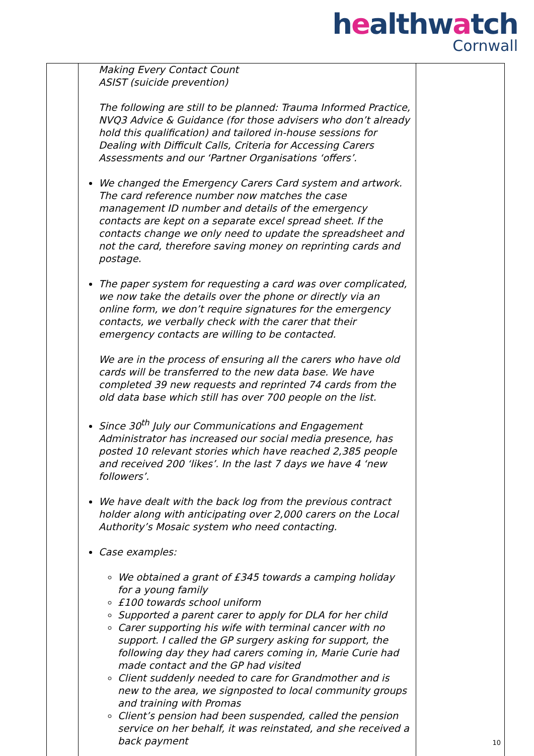healthwatch
Cornwall
| | Making Every Contact Count ASIST (suicide prevention) The following are still to be planned: Trauma Informed Practice, NVQ3 Advice & Guidance (for those advisers who don’t already hold this qualification) and tailored in-house sessions for Dealing with Difficult Calls, Criteria for Accessing Carers Assessments and our ‘Partner Organisations ‘offers’. We changed the Emergency Carers Card system and artwork. The card reference number now matches the case management ID number and details of the emergency contacts are kept on a separate excel spread sheet. If the contacts change we only need to update the spreadsheet and not the card, therefore saving money on reprinting cards and postage. The paper system for requesting a card was over complicated, we now take the details over the phone or directly via an online form, we don’t require signatures for the emergency contacts, we verbally check with the carer that their emergency contacts are willing to be contacted. We are in the process of ensuring all the carers who have old cards will be transferred to the new data base. We have completed 39 new requests and reprinted 74 cards from the old data base which still has over 700 people on the list. Since 30<sup>th</sup> July our Communications and Engagement Administrator has increased our social media presence, has posted 10 relevant stories which have reached 2,385 people and received 200 ‘likes’. In the last 7 days we have 4 ‘new followers’. We have dealt with the back log from the previous contract holder along with anticipating over 2,000 carers on the Local Authority’s Mosaic system who need contacting. Case examples: We obtained a grant of £345 towards a camping holiday for a young family £100 towards school uniform Supported a parent carer to apply for DLA for her child Carer supporting his wife with terminal cancer with no support. I called the GP surgery asking for support, the following day they had carers coming in, Marie Curie had made contact and the GP had visited Client suddenly needed to care for Grandmother and is new to the area, we signposted to local community groups and training with Promas Client’s pension had been suspended, called the pension service on her behalf, it was reinstated, and she received a back payment | |
10